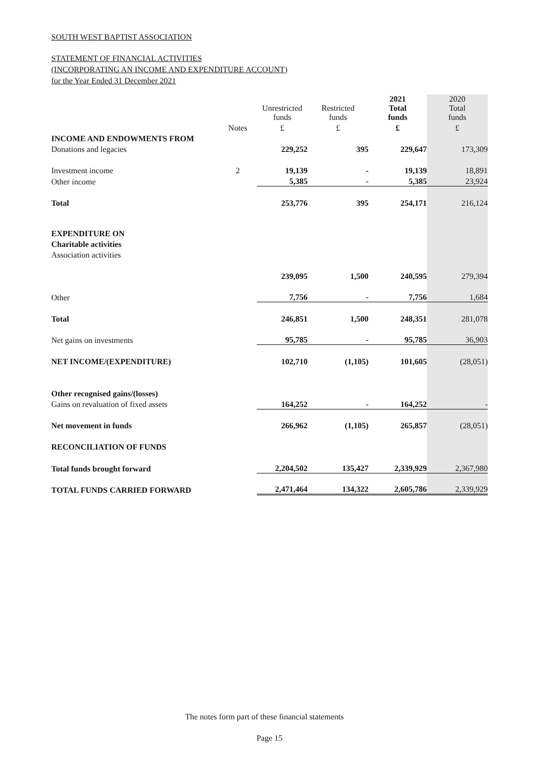SOUTH WEST BAPTIST ASSOCIATION
STATEMENT OF FINANCIAL ACTIVITIES
(INCORPORATING AN INCOME AND EXPENDITURE ACCOUNT)
for the Year Ended 31 December 2021
| | | Unrestricted funds | Restricted funds | 2021 Total funds | 2020 Total funds |
| --- | --- | --- | --- | --- | --- |
| | Notes | £ | £ | £ | £ |
| INCOME AND ENDOWMENTS FROM | | | | | |
| Donations and legacies | | 229,252 | 395 | 229,647 | 173,309 |
| Investment income | 2 | 19,139 | - | 19,139 | 18,891 |
| Other income | | 5,385 | - | 5,385 | 23,924 |
| Total | | 253,776 | 395 | 254,171 | 216,124 |
| EXPENDITURE ON | | | | | |
| Charitable activities | | | | | |
| Association activities | | | | | |
| | | 239,095 | 1,500 | 240,595 | 279,394 |
| Other | | 7,756 | - | 7,756 | 1,684 |
| Total | | 246,851 | 1,500 | 248,351 | 281,078 |
| Net gains on investments | | 95,785 | - | 95,785 | 36,903 |
| NET INCOME/(EXPENDITURE) | | 102,710 | (1,105) | 101,605 | (28,051) |
| Other recognised gains/(losses) | | | | | |
| Gains on revaluation of fixed assets | | 164,252 | - | 164,252 | - |
| Net movement in funds | | 266,962 | (1,105) | 265,857 | (28,051) |
| RECONCILIATION OF FUNDS | | | | | |
| Total funds brought forward | | 2,204,502 | 135,427 | 2,339,929 | 2,367,980 |
| TOTAL FUNDS CARRIED FORWARD | | 2,471,464 | 134,322 | 2,605,786 | 2,339,929 |
The notes form part of these financial statements
Page 15